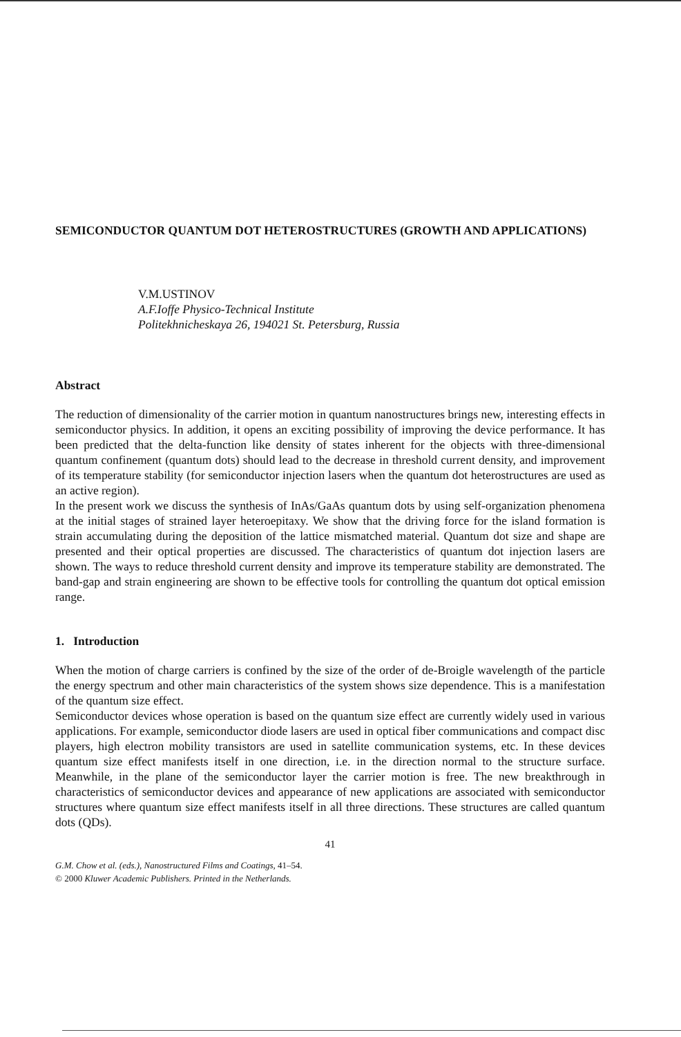SEMICONDUCTOR QUANTUM DOT HETEROSTRUCTURES (GROWTH AND APPLICATIONS)
V.M.USTINOV
A.F.Ioffe Physico-Technical Institute
Politekhnicheskaya 26, 194021 St. Petersburg, Russia
Abstract
The reduction of dimensionality of the carrier motion in quantum nanostructures brings new, interesting effects in semiconductor physics. In addition, it opens an exciting possibility of improving the device performance. It has been predicted that the delta-function like density of states inherent for the objects with three-dimensional quantum confinement (quantum dots) should lead to the decrease in threshold current density, and improvement of its temperature stability (for semiconductor injection lasers when the quantum dot heterostructures are used as an active region).
In the present work we discuss the synthesis of InAs/GaAs quantum dots by using self-organization phenomena at the initial stages of strained layer heteroepitaxy. We show that the driving force for the island formation is strain accumulating during the deposition of the lattice mismatched material. Quantum dot size and shape are presented and their optical properties are discussed. The characteristics of quantum dot injection lasers are shown. The ways to reduce threshold current density and improve its temperature stability are demonstrated. The band-gap and strain engineering are shown to be effective tools for controlling the quantum dot optical emission range.
1. Introduction
When the motion of charge carriers is confined by the size of the order of de-Broigle wavelength of the particle the energy spectrum and other main characteristics of the system shows size dependence. This is a manifestation of the quantum size effect.
Semiconductor devices whose operation is based on the quantum size effect are currently widely used in various applications. For example, semiconductor diode lasers are used in optical fiber communications and compact disc players, high electron mobility transistors are used in satellite communication systems, etc. In these devices quantum size effect manifests itself in one direction, i.e. in the direction normal to the structure surface. Meanwhile, in the plane of the semiconductor layer the carrier motion is free. The new breakthrough in characteristics of semiconductor devices and appearance of new applications are associated with semiconductor structures where quantum size effect manifests itself in all three directions. These structures are called quantum dots (QDs).
41
G.M. Chow et al. (eds.), Nanostructured Films and Coatings, 41–54.
© 2000 Kluwer Academic Publishers. Printed in the Netherlands.